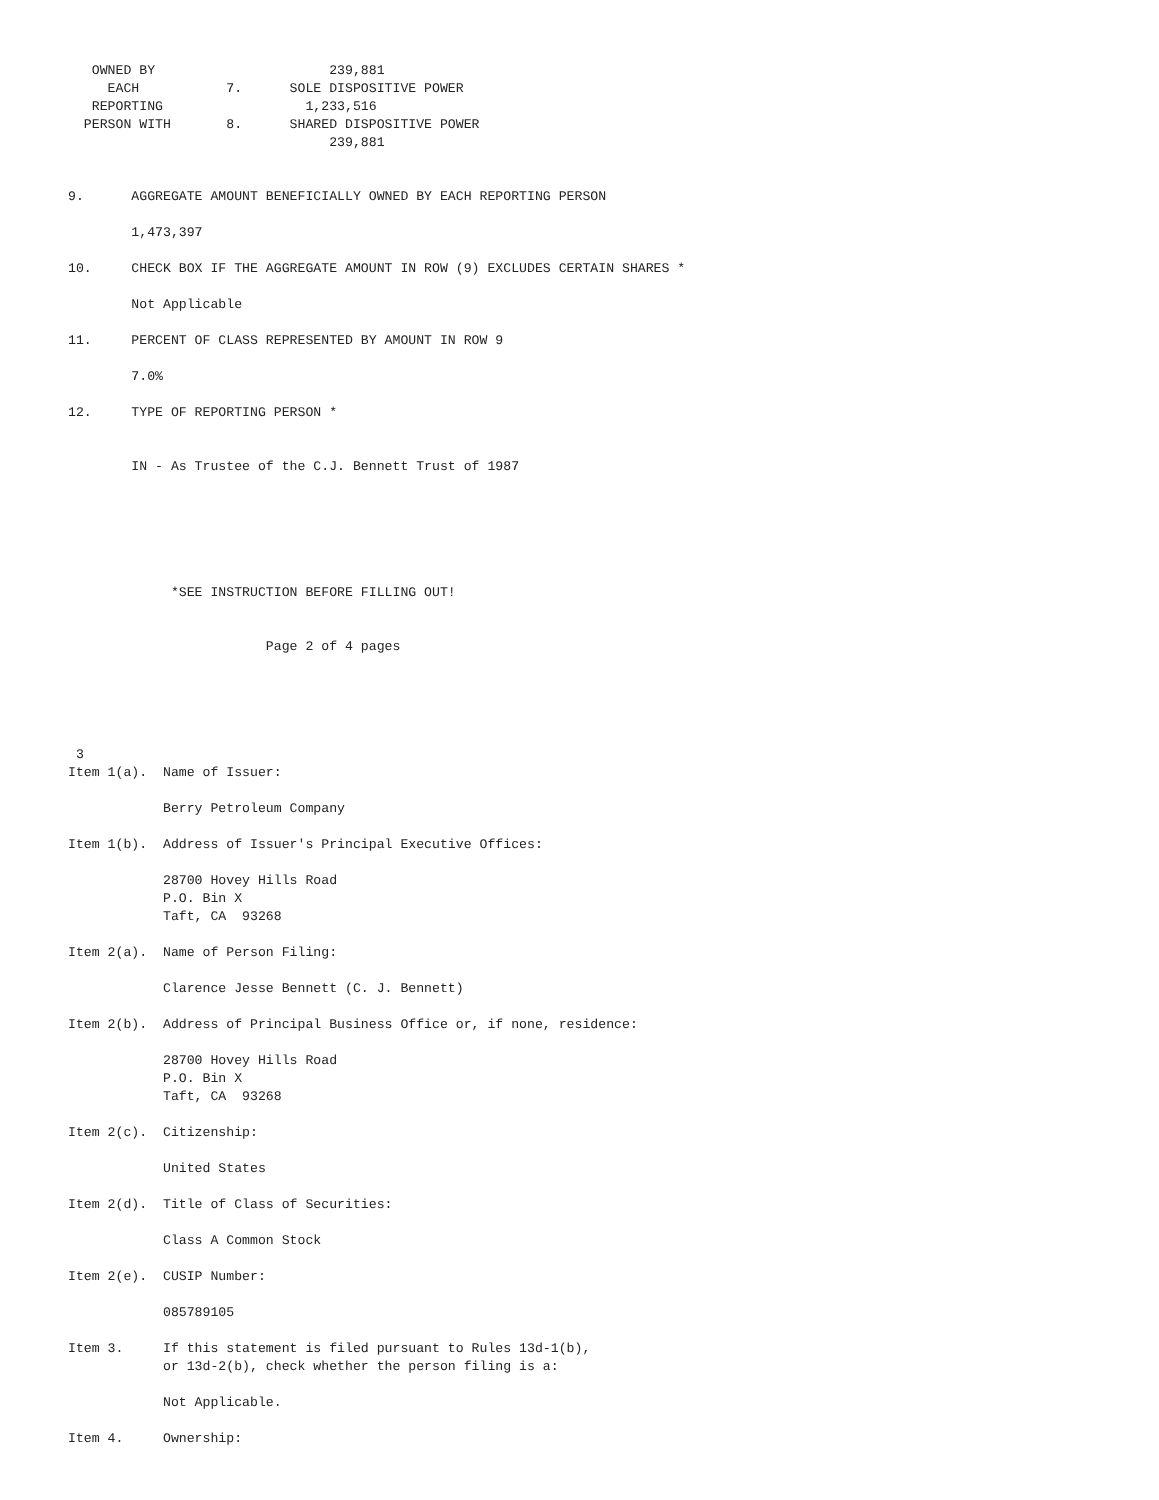OWNED BY                      239,881
     EACH           7.      SOLE DISPOSITIVE POWER
   REPORTING                  1,233,516
  PERSON WITH       8.      SHARED DISPOSITIVE POWER
                                 239,881


9.      AGGREGATE AMOUNT BENEFICIALLY OWNED BY EACH REPORTING PERSON

        1,473,397

10.     CHECK BOX IF THE AGGREGATE AMOUNT IN ROW (9) EXCLUDES CERTAIN SHARES *

        Not Applicable

11.     PERCENT OF CLASS REPRESENTED BY AMOUNT IN ROW 9

        7.0%

12.     TYPE OF REPORTING PERSON *


        IN - As Trustee of the C.J. Bennett Trust of 1987






             *SEE INSTRUCTION BEFORE FILLING OUT!


                         Page 2 of 4 pages





 3
Item 1(a).  Name of Issuer:

            Berry Petroleum Company

Item 1(b).  Address of Issuer's Principal Executive Offices:

            28700 Hovey Hills Road
            P.O. Bin X
            Taft, CA  93268

Item 2(a).  Name of Person Filing:

            Clarence Jesse Bennett (C. J. Bennett)

Item 2(b).  Address of Principal Business Office or, if none, residence:

            28700 Hovey Hills Road
            P.O. Bin X
            Taft, CA  93268

Item 2(c).  Citizenship:

            United States

Item 2(d).  Title of Class of Securities:

            Class A Common Stock

Item 2(e).  CUSIP Number:

            085789105

Item 3.     If this statement is filed pursuant to Rules 13d-1(b),
            or 13d-2(b), check whether the person filing is a:

            Not Applicable.

Item 4.     Ownership: